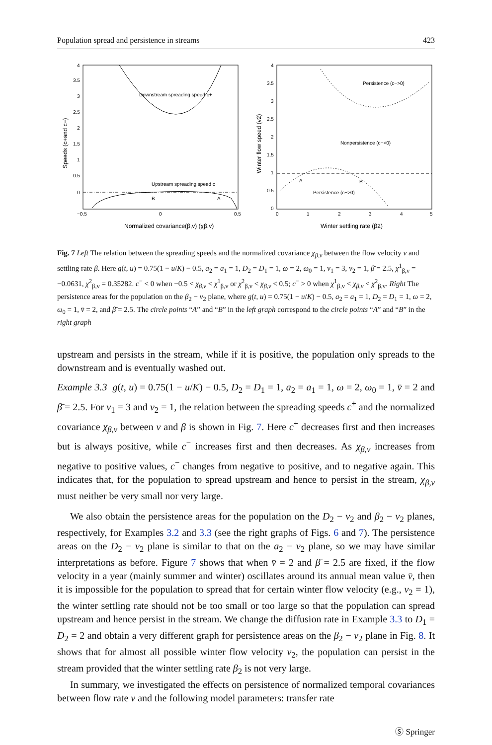Population spread and persistence in streams 423
Downstream spreading speed c+
Upstream spreading speed c−
B
A
4
3.5
3
2.5
2
1.5
1
0.5
0
−0.5
0
0.5
Normalized covariance(β,v) (χβ,v)
Speeds (c+and c−)
Persistence (c−>0)
Nonpersistence (c−<0)
Persistence (c−>0)
A
B
4
3.5
3
2.5
2
1.5
1
0.5
0
0
1
2
3
4
5
Winter settling rate (β2)
Winter flow speed (v2)
Fig. 7 Left The relation between the spreading speeds and the normalized covariance χ<sub>β,v</sub> between the flow velocity v and settling rate β. Here g(t, u) = 0.75(1 − u/K) − 0.5, a<sub>2</sub> = a<sub>1</sub> = 1, D<sub>2</sub> = D<sub>1</sub> = 1, ω = 2, ω<sub>0</sub> = 1, v<sub>1</sub> = 3, v<sub>2</sub> = 1, β̄ = 2.5, χ<sup>1</sup><sub>β,v</sub> = −0.0631, χ<sup>2</sup><sub>β,v</sub> = 0.35282. c<sup>−</sup> < 0 when −0.5 < χ<sub>β,v</sub> < χ<sup>1</sup><sub>β,v</sub> or χ<sup>2</sup><sub>β,v</sub> < χ<sub>β,v</sub> < 0.5; c<sup>−</sup> > 0 when χ<sup>1</sup><sub>β,v</sub> < χ<sub>β,v</sub> < χ<sup>2</sup><sub>β,v</sub>. Right The persistence areas for the population on the β<sub>2</sub> − v<sub>2</sub> plane, where g(t, u) = 0.75(1 − u/K) − 0.5, a<sub>2</sub> = a<sub>1</sub> = 1, D<sub>2</sub> = D<sub>1</sub> = 1, ω = 2, ω<sub>0</sub> = 1, v̄ = 2, and β̄ = 2.5. The circle points “A” and “B” in the left graph correspond to the circle points “A” and “B” in the right graph
upstream and persists in the stream, while if it is positive, the population only spreads to the downstream and is eventually washed out.
Example 3.3 g(t, u) = 0.75(1 − u/K) − 0.5, D<sub>2</sub> = D<sub>1</sub> = 1, a<sub>2</sub> = a<sub>1</sub> = 1, ω = 2, ω<sub>0</sub> = 1, v̄ = 2 and β̄ = 2.5. For v<sub>1</sub> = 3 and v<sub>2</sub> = 1, the relation between the spreading speeds c<sup>±</sup> and the normalized covariance χ<sub>β,v</sub> between v and β is shown in Fig. 7. Here c<sup>+</sup> decreases first and then increases but is always positive, while c<sup>−</sup> increases first and then decreases. As χ<sub>β,v</sub> increases from negative to positive values, c<sup>−</sup> changes from negative to positive, and to negative again. This indicates that, for the population to spread upstream and hence to persist in the stream, χ<sub>β,v</sub> must neither be very small nor very large.
We also obtain the persistence areas for the population on the D<sub>2</sub> − v<sub>2</sub> and β<sub>2</sub> − v<sub>2</sub> planes, respectively, for Examples 3.2 and 3.3 (see the right graphs of Figs. 6 and 7). The persistence areas on the D<sub>2</sub> − v<sub>2</sub> plane is similar to that on the a<sub>2</sub> − v<sub>2</sub> plane, so we may have similar interpretations as before. Figure 7 shows that when v̄ = 2 and β̄ = 2.5 are fixed, if the flow velocity in a year (mainly summer and winter) oscillates around its annual mean value v̄, then it is impossible for the population to spread that for certain winter flow velocity (e.g., v<sub>2</sub> = 1), the winter settling rate should not be too small or too large so that the population can spread upstream and hence persist in the stream. We change the diffusion rate in Example 3.3 to D<sub>1</sub> = D<sub>2</sub> = 2 and obtain a very different graph for persistence areas on the β<sub>2</sub> − v<sub>2</sub> plane in Fig. 8. It shows that for almost all possible winter flow velocity v<sub>2</sub>, the population can persist in the stream provided that the winter settling rate β<sub>2</sub> is not very large.
In summary, we investigated the effects on persistence of normalized temporal covariances between flow rate v and the following model parameters: transfer rate
Ⓢ Springer